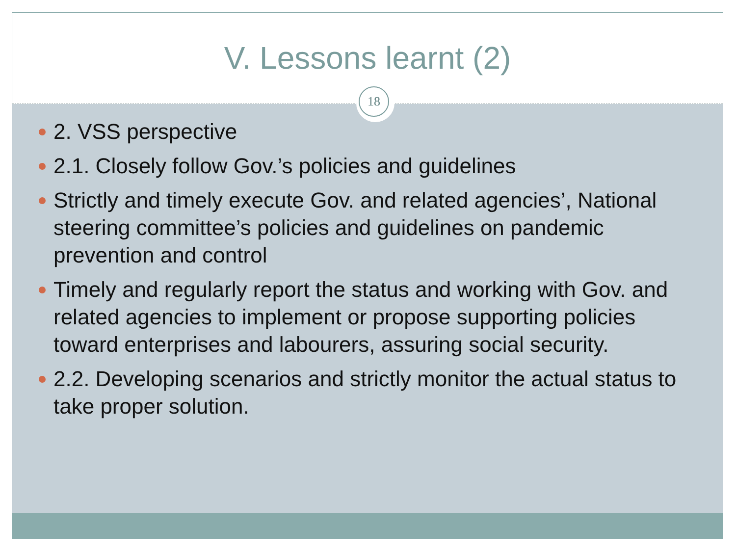V. Lessons learnt (2)
18
2. VSS perspective
2.1. Closely follow Gov.’s policies and guidelines
Strictly and timely execute Gov. and related agencies’, National steering committee’s policies and guidelines on pandemic prevention and control
Timely and regularly report the status and working with Gov. and related agencies to implement or propose supporting policies toward enterprises and labourers, assuring social security.
2.2. Developing scenarios and strictly monitor the actual status to take proper solution.